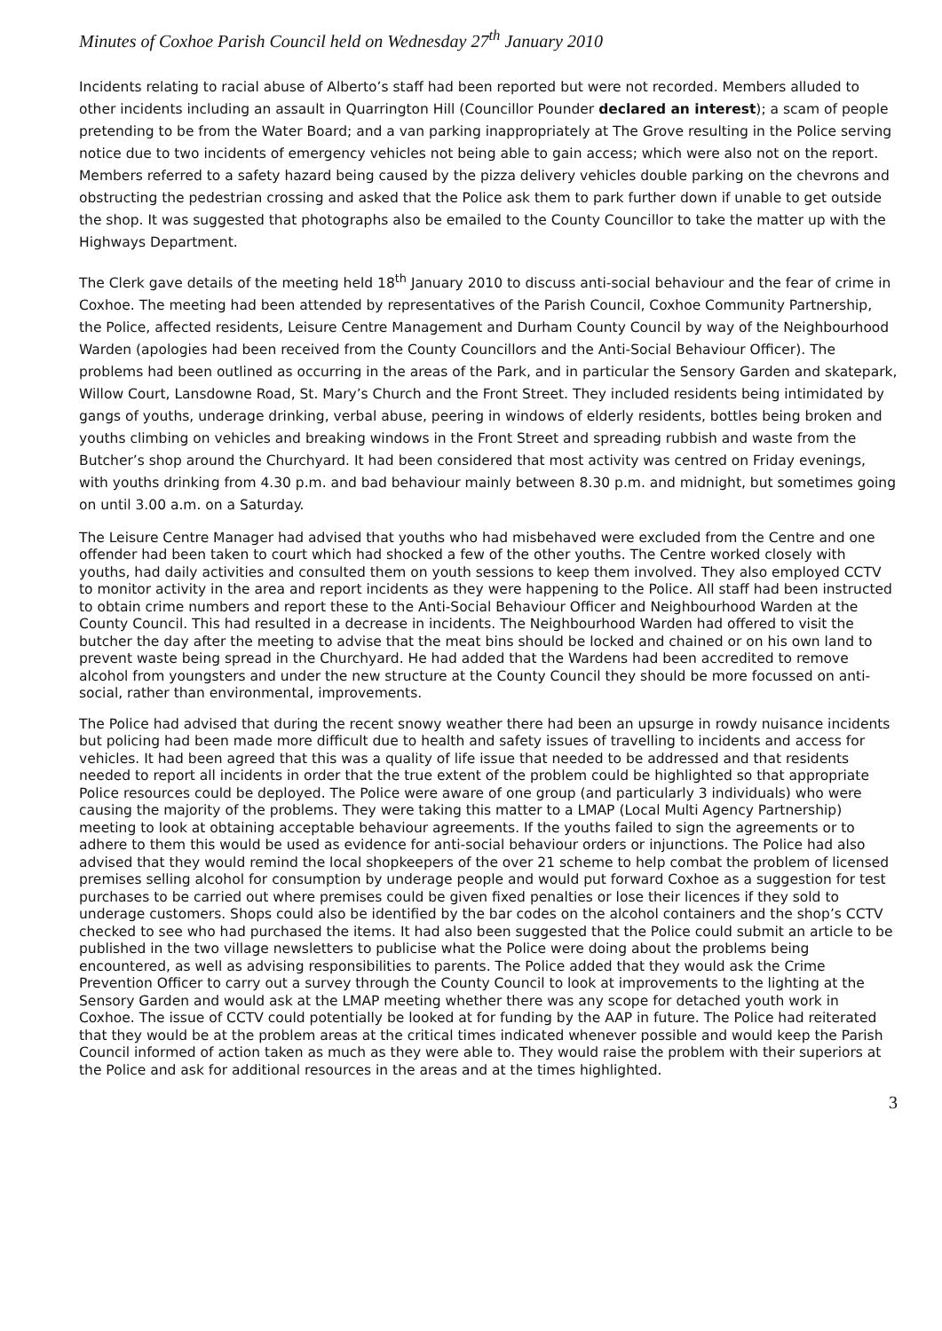Minutes of Coxhoe Parish Council held on Wednesday 27<sup>th</sup> January 2010
Incidents relating to racial abuse of Alberto’s staff had been reported but were not recorded. Members alluded to other incidents including an assault in Quarrington Hill (Councillor Pounder declared an interest); a scam of people pretending to be from the Water Board; and a van parking inappropriately at The Grove resulting in the Police serving notice due to two incidents of emergency vehicles not being able to gain access; which were also not on the report. Members referred to a safety hazard being caused by the pizza delivery vehicles double parking on the chevrons and obstructing the pedestrian crossing and asked that the Police ask them to park further down if unable to get outside the shop. It was suggested that photographs also be emailed to the County Councillor to take the matter up with the Highways Department.
The Clerk gave details of the meeting held 18<sup>th</sup> January 2010 to discuss anti-social behaviour and the fear of crime in Coxhoe. The meeting had been attended by representatives of the Parish Council, Coxhoe Community Partnership, the Police, affected residents, Leisure Centre Management and Durham County Council by way of the Neighbourhood Warden (apologies had been received from the County Councillors and the Anti-Social Behaviour Officer). The problems had been outlined as occurring in the areas of the Park, and in particular the Sensory Garden and skatepark, Willow Court, Lansdowne Road, St. Mary’s Church and the Front Street. They included residents being intimidated by gangs of youths, underage drinking, verbal abuse, peering in windows of elderly residents, bottles being broken and youths climbing on vehicles and breaking windows in the Front Street and spreading rubbish and waste from the Butcher’s shop around the Churchyard. It had been considered that most activity was centred on Friday evenings, with youths drinking from 4.30 p.m. and bad behaviour mainly between 8.30 p.m. and midnight, but sometimes going on until 3.00 a.m. on a Saturday.
The Leisure Centre Manager had advised that youths who had misbehaved were excluded from the Centre and one offender had been taken to court which had shocked a few of the other youths. The Centre worked closely with youths, had daily activities and consulted them on youth sessions to keep them involved. They also employed CCTV to monitor activity in the area and report incidents as they were happening to the Police. All staff had been instructed to obtain crime numbers and report these to the Anti-Social Behaviour Officer and Neighbourhood Warden at the County Council. This had resulted in a decrease in incidents. The Neighbourhood Warden had offered to visit the butcher the day after the meeting to advise that the meat bins should be locked and chained or on his own land to prevent waste being spread in the Churchyard. He had added that the Wardens had been accredited to remove alcohol from youngsters and under the new structure at the County Council they should be more focussed on anti-social, rather than environmental, improvements.
The Police had advised that during the recent snowy weather there had been an upsurge in rowdy nuisance incidents but policing had been made more difficult due to health and safety issues of travelling to incidents and access for vehicles. It had been agreed that this was a quality of life issue that needed to be addressed and that residents needed to report all incidents in order that the true extent of the problem could be highlighted so that appropriate Police resources could be deployed. The Police were aware of one group (and particularly 3 individuals) who were causing the majority of the problems. They were taking this matter to a LMAP (Local Multi Agency Partnership) meeting to look at obtaining acceptable behaviour agreements. If the youths failed to sign the agreements or to adhere to them this would be used as evidence for anti-social behaviour orders or injunctions. The Police had also advised that they would remind the local shopkeepers of the over 21 scheme to help combat the problem of licensed premises selling alcohol for consumption by underage people and would put forward Coxhoe as a suggestion for test purchases to be carried out where premises could be given fixed penalties or lose their licences if they sold to underage customers. Shops could also be identified by the bar codes on the alcohol containers and the shop’s CCTV checked to see who had purchased the items. It had also been suggested that the Police could submit an article to be published in the two village newsletters to publicise what the Police were doing about the problems being encountered, as well as advising responsibilities to parents. The Police added that they would ask the Crime Prevention Officer to carry out a survey through the County Council to look at improvements to the lighting at the Sensory Garden and would ask at the LMAP meeting whether there was any scope for detached youth work in Coxhoe. The issue of CCTV could potentially be looked at for funding by the AAP in future. The Police had reiterated that they would be at the problem areas at the critical times indicated whenever possible and would keep the Parish Council informed of action taken as much as they were able to. They would raise the problem with their superiors at the Police and ask for additional resources in the areas and at the times highlighted.
3